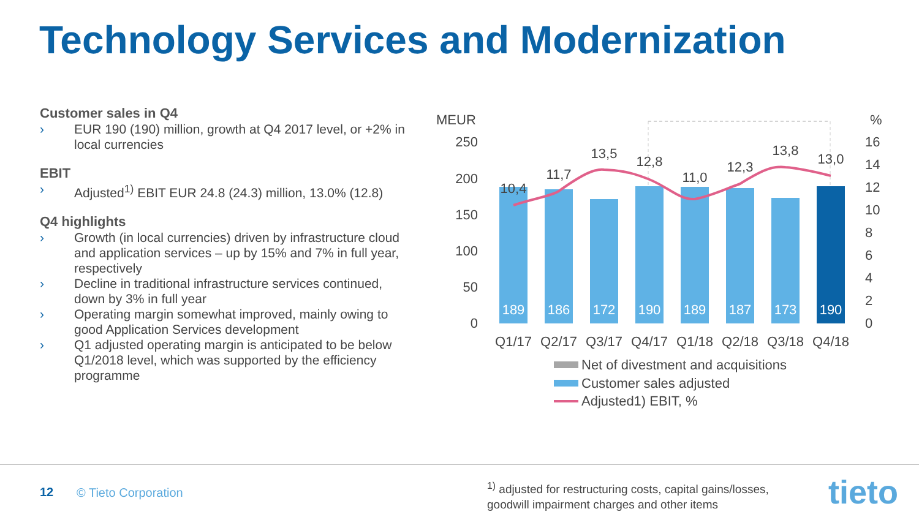Technology Services and Modernization
Customer sales in Q4
› EUR 190 (190) million, growth at Q4 2017 level, or +2% in local currencies
EBIT
› Adjusted<sup>1)</sup> EBIT EUR 24.8 (24.3) million, 13.0% (12.8)
Q4 highlights
› Growth (in local currencies) driven by infrastructure cloud and application services – up by 15% and 7% in full year, respectively
› Decline in traditional infrastructure services continued, down by 3% in full year
› Operating margin somewhat improved, mainly owing to good Application Services development
› Q1 adjusted operating margin is anticipated to be below Q1/2018 level, which was supported by the efficiency programme
MEUR
%
250
200
150
100
50
0
16
14
12
10
8
6
4
2
0
189
186
172
190
189
187
173
190
10,4
11,7
13,5
12,8
11,0
12,3
13,8
13,0
Q1/17
Q2/17
Q3/17
Q4/17
Q1/18
Q2/18
Q3/18
Q4/18
Net of divestment and acquisitions
Customer sales adjusted
Adjusted1) EBIT, %
12 © Tieto Corporation
<sup>1)</sup> adjusted for restructuring costs, capital gains/losses,
goodwill impairment charges and other items
tieto